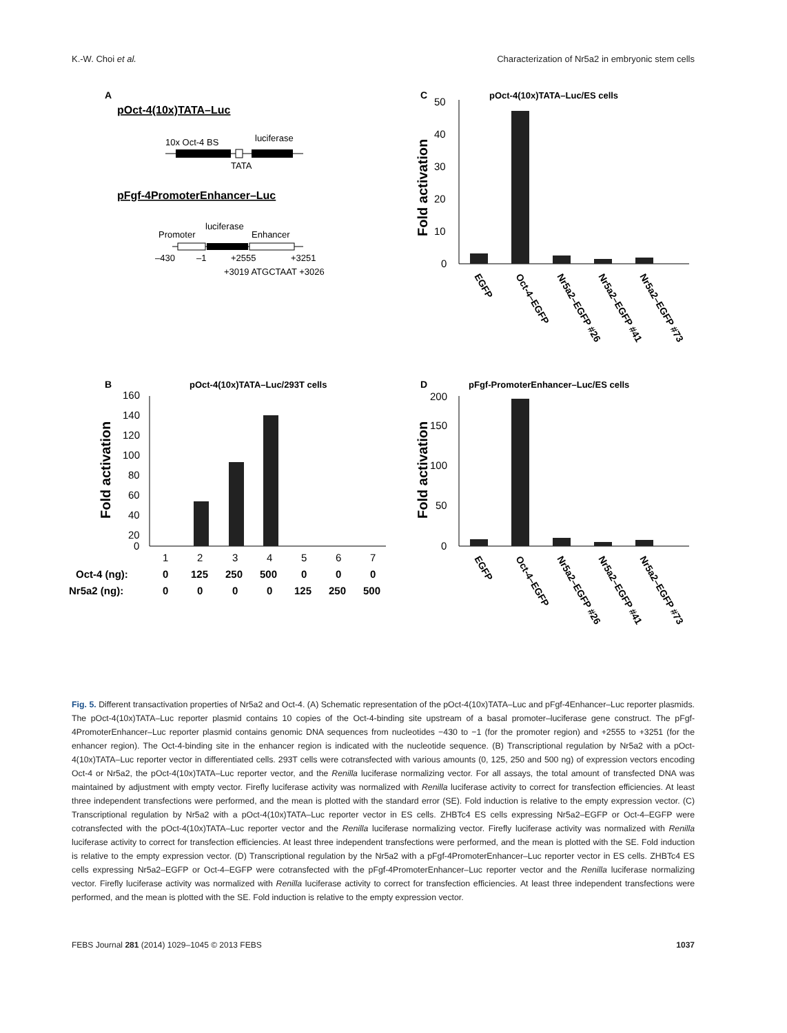K.-W. Choi et al. Characterization of Nr5a2 in embryonic stem cells
A
pOct-4(10x)TATA–Luc
10x Oct-4 BS
luciferase
TATA
pFgf-4PromoterEnhancer–Luc
Promoter
luciferase
Enhancer
–430
–1
+2555
+3251
+3019 ATGCTAAT +3026
C
pOct-4(10x)TATA–Luc/ES cells
Fold activation
50
40
30
20
10
0
EGFP
Oct-4–EGFP
Nr5a2–EGFP #26
Nr5a2–EGFP #41
Nr5a2–EGFP #73
B
pOct-4(10x)TATA–Luc/293T cells
Fold activation
160
140
120
100
80
60
40
20
0
1
2
3
4
5
6
7
Oct-4 (ng):
0
125
250
500
0
0
0
Nr5a2 (ng):
0
0
0
0
125
250
500
D
pFgf-PromoterEnhancer–Luc/ES cells
Fold activation
200
150
100
50
0
EGFP
Oct-4–EGFP
Nr5a2–EGFP #26
Nr5a2–EGFP #41
Nr5a2–EGFP #73
Fig. 5. Different transactivation properties of Nr5a2 and Oct-4. (A) Schematic representation of the pOct-4(10x)TATA–Luc and pFgf-4Enhancer–Luc reporter plasmids. The pOct-4(10x)TATA–Luc reporter plasmid contains 10 copies of the Oct-4-binding site upstream of a basal promoter–luciferase gene construct. The pFgf-4PromoterEnhancer–Luc reporter plasmid contains genomic DNA sequences from nucleotides −430 to −1 (for the promoter region) and +2555 to +3251 (for the enhancer region). The Oct-4-binding site in the enhancer region is indicated with the nucleotide sequence. (B) Transcriptional regulation by Nr5a2 with a pOct-4(10x)TATA–Luc reporter vector in differentiated cells. 293T cells were cotransfected with various amounts (0, 125, 250 and 500 ng) of expression vectors encoding Oct-4 or Nr5a2, the pOct-4(10x)TATA–Luc reporter vector, and the Renilla luciferase normalizing vector. For all assays, the total amount of transfected DNA was maintained by adjustment with empty vector. Firefly luciferase activity was normalized with Renilla luciferase activity to correct for transfection efficiencies. At least three independent transfections were performed, and the mean is plotted with the standard error (SE). Fold induction is relative to the empty expression vector. (C) Transcriptional regulation by Nr5a2 with a pOct-4(10x)TATA–Luc reporter vector in ES cells. ZHBTc4 ES cells expressing Nr5a2–EGFP or Oct-4–EGFP were cotransfected with the pOct-4(10x)TATA–Luc reporter vector and the Renilla luciferase normalizing vector. Firefly luciferase activity was normalized with Renilla luciferase activity to correct for transfection efficiencies. At least three independent transfections were performed, and the mean is plotted with the SE. Fold induction is relative to the empty expression vector. (D) Transcriptional regulation by the Nr5a2 with a pFgf-4PromoterEnhancer–Luc reporter vector in ES cells. ZHBTc4 ES cells expressing Nr5a2–EGFP or Oct-4–EGFP were cotransfected with the pFgf-4PromoterEnhancer–Luc reporter vector and the Renilla luciferase normalizing vector. Firefly luciferase activity was normalized with Renilla luciferase activity to correct for transfection efficiencies. At least three independent transfections were performed, and the mean is plotted with the SE. Fold induction is relative to the empty expression vector.
FEBS Journal 281 (2014) 1029–1045 © 2013 FEBS 1037